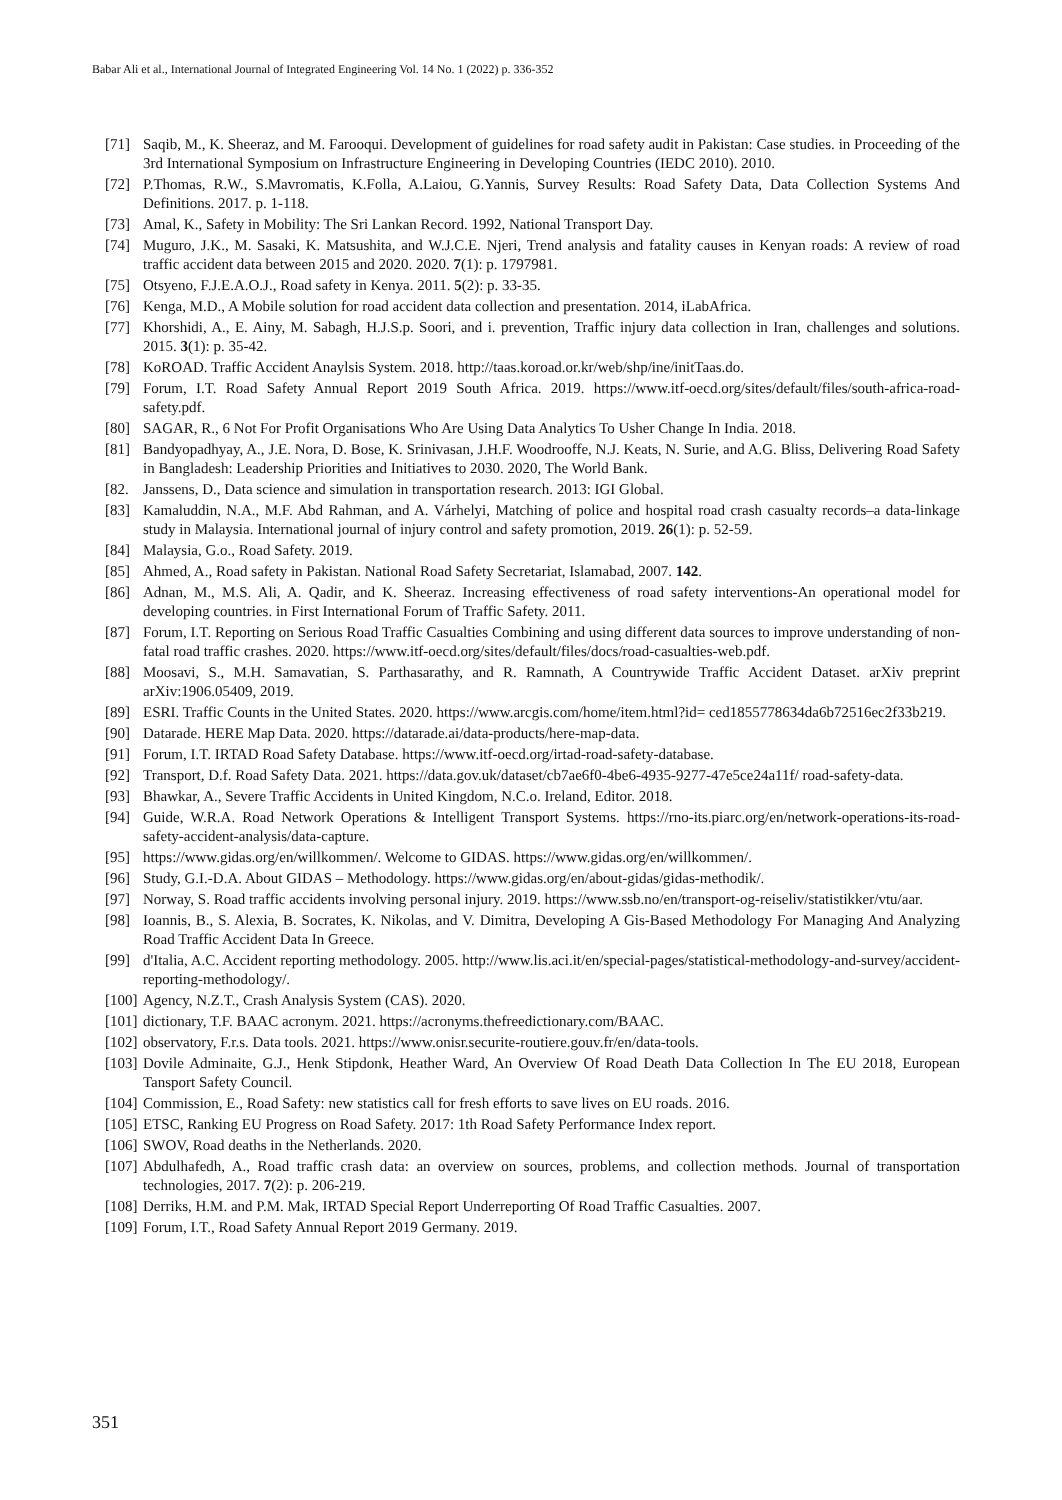Babar Ali et al., International Journal of Integrated Engineering Vol. 14 No. 1 (2022) p. 336-352
[71] Saqib, M., K. Sheeraz, and M. Farooqui. Development of guidelines for road safety audit in Pakistan: Case studies. in Proceeding of the 3rd International Symposium on Infrastructure Engineering in Developing Countries (IEDC 2010). 2010.
[72] P.Thomas, R.W., S.Mavromatis, K.Folla, A.Laiou, G.Yannis, Survey Results: Road Safety Data, Data Collection Systems And Definitions. 2017. p. 1-118.
[73] Amal, K., Safety in Mobility: The Sri Lankan Record. 1992, National Transport Day.
[74] Muguro, J.K., M. Sasaki, K. Matsushita, and W.J.C.E. Njeri, Trend analysis and fatality causes in Kenyan roads: A review of road traffic accident data between 2015 and 2020. 2020. 7(1): p. 1797981.
[75] Otsyeno, F.J.E.A.O.J., Road safety in Kenya. 2011. 5(2): p. 33-35.
[76] Kenga, M.D., A Mobile solution for road accident data collection and presentation. 2014, iLabAfrica.
[77] Khorshidi, A., E. Ainy, M. Sabagh, H.J.S.p. Soori, and i. prevention, Traffic injury data collection in Iran, challenges and solutions. 2015. 3(1): p. 35-42.
[78] KoROAD. Traffic Accident Anaylsis System. 2018. http://taas.koroad.or.kr/web/shp/ine/initTaas.do.
[79] Forum, I.T. Road Safety Annual Report 2019 South Africa. 2019. https://www.itf-oecd.org/sites/default/files/south-africa-road-safety.pdf.
[80] SAGAR, R., 6 Not For Profit Organisations Who Are Using Data Analytics To Usher Change In India. 2018.
[81] Bandyopadhyay, A., J.E. Nora, D. Bose, K. Srinivasan, J.H.F. Woodrooffe, N.J. Keats, N. Surie, and A.G. Bliss, Delivering Road Safety in Bangladesh: Leadership Priorities and Initiatives to 2030. 2020, The World Bank.
[82. Janssens, D., Data science and simulation in transportation research. 2013: IGI Global.
[83] Kamaluddin, N.A., M.F. Abd Rahman, and A. Várhelyi, Matching of police and hospital road crash casualty records–a data-linkage study in Malaysia. International journal of injury control and safety promotion, 2019. 26(1): p. 52-59.
[84] Malaysia, G.o., Road Safety. 2019.
[85] Ahmed, A., Road safety in Pakistan. National Road Safety Secretariat, Islamabad, 2007. 142.
[86] Adnan, M., M.S. Ali, A. Qadir, and K. Sheeraz. Increasing effectiveness of road safety interventions-An operational model for developing countries. in First International Forum of Traffic Safety. 2011.
[87] Forum, I.T. Reporting on Serious Road Traffic Casualties Combining and using different data sources to improve understanding of non-fatal road traffic crashes. 2020. https://www.itf-oecd.org/sites/default/files/docs/road-casualties-web.pdf.
[88] Moosavi, S., M.H. Samavatian, S. Parthasarathy, and R. Ramnath, A Countrywide Traffic Accident Dataset. arXiv preprint arXiv:1906.05409, 2019.
[89] ESRI. Traffic Counts in the United States. 2020. https://www.arcgis.com/home/item.html?id= ced1855778634da6b72516ec2f33b219.
[90] Datarade. HERE Map Data. 2020. https://datarade.ai/data-products/here-map-data.
[91] Forum, I.T. IRTAD Road Safety Database. https://www.itf-oecd.org/irtad-road-safety-database.
[92] Transport, D.f. Road Safety Data. 2021. https://data.gov.uk/dataset/cb7ae6f0-4be6-4935-9277-47e5ce24a11f/ road-safety-data.
[93] Bhawkar, A., Severe Traffic Accidents in United Kingdom, N.C.o. Ireland, Editor. 2018.
[94] Guide, W.R.A. Road Network Operations & Intelligent Transport Systems. https://rno-its.piarc.org/en/network-operations-its-road-safety-accident-analysis/data-capture.
[95] https://www.gidas.org/en/willkommen/. Welcome to GIDAS. https://www.gidas.org/en/willkommen/.
[96] Study, G.I.-D.A. About GIDAS – Methodology. https://www.gidas.org/en/about-gidas/gidas-methodik/.
[97] Norway, S. Road traffic accidents involving personal injury. 2019. https://www.ssb.no/en/transport-og-reiseliv/statistikker/vtu/aar.
[98] Ioannis, B., S. Alexia, B. Socrates, K. Nikolas, and V. Dimitra, Developing A Gis-Based Methodology For Managing And Analyzing Road Traffic Accident Data In Greece.
[99] d'Italia, A.C. Accident reporting methodology. 2005. http://www.lis.aci.it/en/special-pages/statistical-methodology-and-survey/accident-reporting-methodology/.
[100] Agency, N.Z.T., Crash Analysis System (CAS). 2020.
[101] dictionary, T.F. BAAC acronym. 2021. https://acronyms.thefreedictionary.com/BAAC.
[102] observatory, F.r.s. Data tools. 2021. https://www.onisr.securite-routiere.gouv.fr/en/data-tools.
[103] Dovile Adminaite, G.J., Henk Stipdonk, Heather Ward, An Overview Of Road Death Data Collection In The EU 2018, European Tansport Safety Council.
[104] Commission, E., Road Safety: new statistics call for fresh efforts to save lives on EU roads. 2016.
[105] ETSC, Ranking EU Progress on Road Safety. 2017: 1th Road Safety Performance Index report.
[106] SWOV, Road deaths in the Netherlands. 2020.
[107] Abdulhafedh, A., Road traffic crash data: an overview on sources, problems, and collection methods. Journal of transportation technologies, 2017. 7(2): p. 206-219.
[108] Derriks, H.M. and P.M. Mak, IRTAD Special Report Underreporting Of Road Traffic Casualties. 2007.
[109] Forum, I.T., Road Safety Annual Report 2019 Germany. 2019.
351